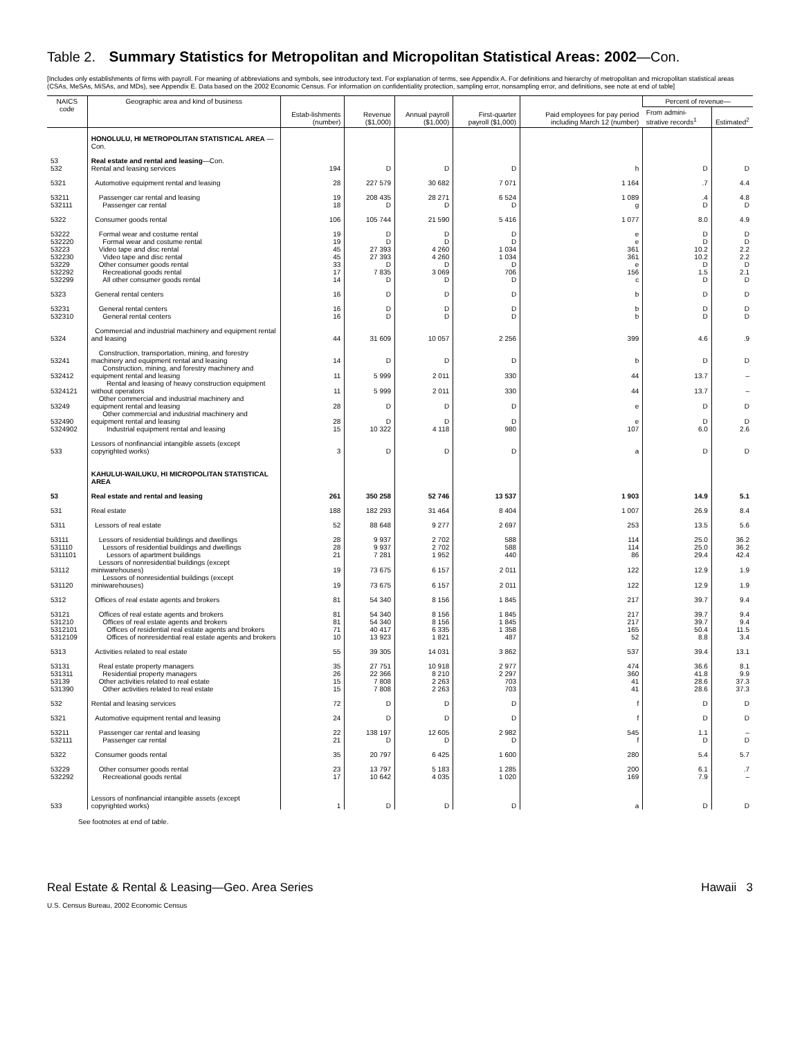Table 2. Summary Statistics for Metropolitan and Micropolitan Statistical Areas: 2002—Con.
[Includes only establishments of firms with payroll. For meaning of abbreviations and symbols, see introductory text. For explanation of terms, see Appendix A. For definitions and hierarchy of metropolitan and micropolitan statistical areas (CSAs, MeSAs, MiSAs, and MDs), see Appendix E. Data based on the 2002 Economic Census. For information on confidentiality protection, sampling error, nonsampling error, and definitions, see note at end of table]
| NAICS code | Geographic area and kind of business | Estab-lishments (number) | Revenue ($1,000) | Annual payroll ($1,000) | First-quarter payroll ($1,000) | Paid employees for pay period including March 12 (number) | Percent of revenue— | |
| --- | --- | --- | --- | --- | --- | --- | --- | --- |
| | | | | | | | From admini-strative records<sup>1</sup> | Estimated<sup>2</sup> |
| | HONOLULU, HI METROPOLITAN STATISTICAL AREA —Con. | | | | | | | |
| 53 | Real estate and rental and leasing —Con. | | | | | | | |
| 532 | Rental and leasing services | 194 | D | D | D | h | D | D |
| 5321 | Automotive equipment rental and leasing | 28 | 227 579 | 30 682 | 7 071 | 1 164 | .7 | 4.4 |
| 53211 | Passenger car rental and leasing | 19 | 208 435 | 28 271 | 6 524 | 1 089 | .4 | 4.8 |
| 532111 | Passenger car rental | 18 | D | D | D | g | D | D |
| 5322 | Consumer goods rental | 106 | 105 744 | 21 590 | 5 416 | 1 077 | 8.0 | 4.9 |
| 53222 | Formal wear and costume rental | 19 | D | D | D | e | D | D |
| 532220 | Formal wear and costume rental | 19 | D | D | D | e | D | D |
| 53223 | Video tape and disc rental | 45 | 27 393 | 4 260 | 1 034 | 361 | 10.2 | 2.2 |
| 532230 | Video tape and disc rental | 45 | 27 393 | 4 260 | 1 034 | 361 | 10.2 | 2.2 |
| 53229 | Other consumer goods rental | 33 | D | D | D | e | D | D |
| 532292 | Recreational goods rental | 17 | 7 835 | 3 069 | 706 | 156 | 1.5 | 2.1 |
| 532299 | All other consumer goods rental | 14 | D | D | D | c | D | D |
| 5323 | General rental centers | 16 | D | D | D | b | D | D |
| 53231 | General rental centers | 16 | D | D | D | b | D | D |
| 532310 | General rental centers | 16 | D | D | D | b | D | D |
| 5324 | Commercial and industrial machinery and equipment rental and leasing | 44 | 31 609 | 10 057 | 2 256 | 399 | 4.6 | .9 |
| 53241 | Construction, transportation, mining, and forestry machinery and equipment rental and leasing | 14 | D | D | D | b | D | D |
| 532412 | Construction, mining, and forestry machinery and equipment rental and leasing | 11 | 5 999 | 2 011 | 330 | 44 | 13.7 | – |
| 5324121 | Rental and leasing of heavy construction equipment without operators | 11 | 5 999 | 2 011 | 330 | 44 | 13.7 | – |
| 53249 | Other commercial and industrial machinery and equipment rental and leasing | 28 | D | D | D | e | D | D |
| 532490 | Other commercial and industrial machinery and equipment rental and leasing | 28 | D | D | D | e | D | D |
| 5324902 | Industrial equipment rental and leasing | 15 | 10 322 | 4 118 | 980 | 107 | 6.0 | 2.6 |
| 533 | Lessors of nonfinancial intangible assets (except copyrighted works) | 3 | D | D | D | a | D | D |
| | KAHULUI-WAILUKU, HI MICROPOLITAN STATISTICAL AREA | | | | | | | |
| 53 | Real estate and rental and leasing | 261 | 350 258 | 52 746 | 13 537 | 1 903 | 14.9 | 5.1 |
| 531 | Real estate | 188 | 182 293 | 31 464 | 8 404 | 1 007 | 26.9 | 8.4 |
| 5311 | Lessors of real estate | 52 | 88 648 | 9 277 | 2 697 | 253 | 13.5 | 5.6 |
| 53111 | Lessors of residential buildings and dwellings | 28 | 9 937 | 2 702 | 588 | 114 | 25.0 | 36.2 |
| 531110 | Lessors of residential buildings and dwellings | 28 | 9 937 | 2 702 | 588 | 114 | 25.0 | 36.2 |
| 5311101 | Lessors of apartment buildings | 21 | 7 281 | 1 952 | 440 | 86 | 29.4 | 42.4 |
| 53112 | Lessors of nonresidential buildings (except miniwarehouses) | 19 | 73 675 | 6 157 | 2 011 | 122 | 12.9 | 1.9 |
| 531120 | Lessors of nonresidential buildings (except miniwarehouses) | 19 | 73 675 | 6 157 | 2 011 | 122 | 12.9 | 1.9 |
| 5312 | Offices of real estate agents and brokers | 81 | 54 340 | 8 156 | 1 845 | 217 | 39.7 | 9.4 |
| 53121 | Offices of real estate agents and brokers | 81 | 54 340 | 8 156 | 1 845 | 217 | 39.7 | 9.4 |
| 531210 | Offices of real estate agents and brokers | 81 | 54 340 | 8 156 | 1 845 | 217 | 39.7 | 9.4 |
| 5312101 | Offices of residential real estate agents and brokers | 71 | 40 417 | 6 335 | 1 358 | 165 | 50.4 | 11.5 |
| 5312109 | Offices of nonresidential real estate agents and brokers | 10 | 13 923 | 1 821 | 487 | 52 | 8.8 | 3.4 |
| 5313 | Activities related to real estate | 55 | 39 305 | 14 031 | 3 862 | 537 | 39.4 | 13.1 |
| 53131 | Real estate property managers | 35 | 27 751 | 10 918 | 2 977 | 474 | 36.6 | 8.1 |
| 531311 | Residential property managers | 26 | 22 366 | 8 210 | 2 297 | 360 | 41.8 | 9.9 |
| 53139 | Other activities related to real estate | 15 | 7 808 | 2 263 | 703 | 41 | 28.6 | 37.3 |
| 531390 | Other activities related to real estate | 15 | 7 808 | 2 263 | 703 | 41 | 28.6 | 37.3 |
| 532 | Rental and leasing services | 72 | D | D | D | f | D | D |
| 5321 | Automotive equipment rental and leasing | 24 | D | D | D | f | D | D |
| 53211 | Passenger car rental and leasing | 22 | 138 197 | 12 605 | 2 982 | 545 | 1.1 | – |
| 532111 | Passenger car rental | 21 | D | D | D | f | D | D |
| 5322 | Consumer goods rental | 35 | 20 797 | 6 425 | 1 600 | 280 | 5.4 | 5.7 |
| 53229 | Other consumer goods rental | 23 | 13 797 | 5 183 | 1 285 | 200 | 6.1 | .7 |
| 532292 | Recreational goods rental | 17 | 10 642 | 4 035 | 1 020 | 169 | 7.9 | – |
| 533 | Lessors of nonfinancial intangible assets (except copyrighted works) | 1 | D | D | D | a | D | D |
See footnotes at end of table.
Real Estate & Rental & Leasing—Geo. Area Series Hawaii 3
U.S. Census Bureau, 2002 Economic Census